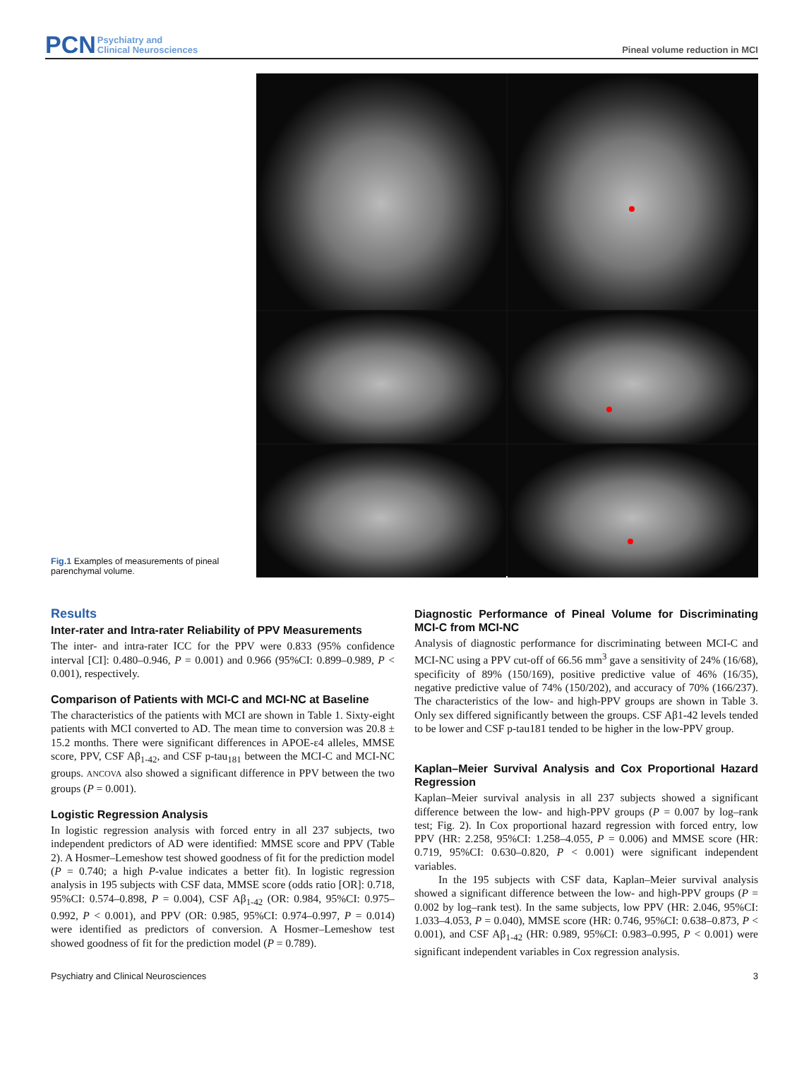PCN Psychiatry and
Clinical Neurosciences
Pineal volume reduction in MCI
Fig.1 Examples of measurements of pineal parenchymal volume.
Results
Inter-rater and Intra-rater Reliability of PPV Measurements
The inter- and intra-rater ICC for the PPV were 0.833 (95% confidence interval [CI]: 0.480–0.946, P = 0.001) and 0.966 (95%CI: 0.899–0.989, P < 0.001), respectively.
Comparison of Patients with MCI-C and MCI-NC at Baseline
The characteristics of the patients with MCI are shown in Table 1. Sixty-eight patients with MCI converted to AD. The mean time to conversion was 20.8 ± 15.2 months. There were significant differences in APOE-ε4 alleles, MMSE score, PPV, CSF Aβ<sub>1-42</sub>, and CSF p-tau<sub>181</sub> between the MCI-C and MCI-NC groups. ANCOVA also showed a significant difference in PPV between the two groups (P = 0.001).
Logistic Regression Analysis
In logistic regression analysis with forced entry in all 237 subjects, two independent predictors of AD were identified: MMSE score and PPV (Table 2). A Hosmer–Lemeshow test showed goodness of fit for the prediction model (P = 0.740; a high P-value indicates a better fit). In logistic regression analysis in 195 subjects with CSF data, MMSE score (odds ratio [OR]: 0.718, 95%CI: 0.574–0.898, P = 0.004), CSF Aβ<sub>1-42</sub> (OR: 0.984, 95%CI: 0.975–0.992, P < 0.001), and PPV (OR: 0.985, 95%CI: 0.974–0.997, P = 0.014) were identified as predictors of conversion. A Hosmer–Lemeshow test showed goodness of fit for the prediction model (P = 0.789).
Diagnostic Performance of Pineal Volume for Discriminating MCI-C from MCI-NC
Analysis of diagnostic performance for discriminating between MCI-C and MCI-NC using a PPV cut-off of 66.56 mm<sup>3</sup> gave a sensitivity of 24% (16/68), specificity of 89% (150/169), positive predictive value of 46% (16/35), negative predictive value of 74% (150/202), and accuracy of 70% (166/237). The characteristics of the low- and high-PPV groups are shown in Table 3. Only sex differed significantly between the groups. CSF Aβ1-42 levels tended to be lower and CSF p-tau181 tended to be higher in the low-PPV group.
Kaplan–Meier Survival Analysis and Cox Proportional Hazard Regression
Kaplan–Meier survival analysis in all 237 subjects showed a significant difference between the low- and high-PPV groups (P = 0.007 by log–rank test; Fig. 2). In Cox proportional hazard regression with forced entry, low PPV (HR: 2.258, 95%CI: 1.258–4.055, P = 0.006) and MMSE score (HR: 0.719, 95%CI: 0.630–0.820, P < 0.001) were significant independent variables.
In the 195 subjects with CSF data, Kaplan–Meier survival analysis showed a significant difference between the low- and high-PPV groups (P = 0.002 by log–rank test). In the same subjects, low PPV (HR: 2.046, 95%CI: 1.033–4.053, P = 0.040), MMSE score (HR: 0.746, 95%CI: 0.638–0.873, P < 0.001), and CSF Aβ<sub>1-42</sub> (HR: 0.989, 95%CI: 0.983–0.995, P < 0.001) were significant independent variables in Cox regression analysis.
Psychiatry and Clinical Neurosciences 3